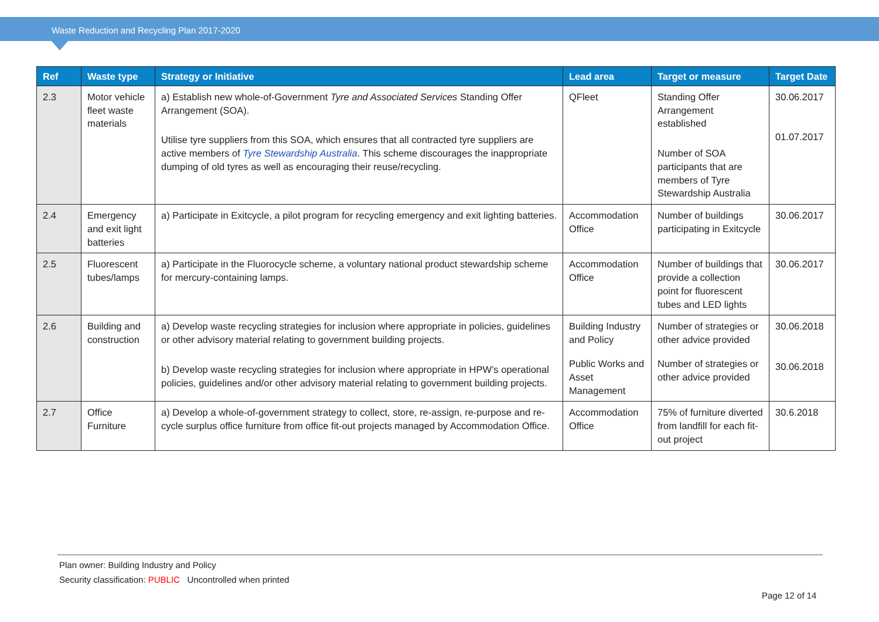Waste Reduction and Recycling Plan 2017-2020
| Ref | Waste type | Strategy or Initiative | Lead area | Target or measure | Target Date |
| --- | --- | --- | --- | --- | --- |
| 2.3 | Motor vehicle fleet waste materials | a) Establish new whole-of-Government Tyre and Associated Services Standing Offer Arrangement (SOA). Utilise tyre suppliers from this SOA, which ensures that all contracted tyre suppliers are active members of Tyre Stewardship Australia . This scheme discourages the inappropriate dumping of old tyres as well as encouraging their reuse/recycling. | QFleet | Standing Offer Arrangement established Number of SOA participants that are members of Tyre Stewardship Australia | 30.06.2017 01.07.2017 |
| 2.4 | Emergency and exit light batteries | a) Participate in Exitcycle, a pilot program for recycling emergency and exit lighting batteries. | Accommodation Office | Number of buildings participating in Exitcycle | 30.06.2017 |
| 2.5 | Fluorescent tubes/lamps | a) Participate in the Fluorocycle scheme, a voluntary national product stewardship scheme for mercury-containing lamps. | Accommodation Office | Number of buildings that provide a collection point for fluorescent tubes and LED lights | 30.06.2017 |
| 2.6 | Building and construction | a) Develop waste recycling strategies for inclusion where appropriate in policies, guidelines or other advisory material relating to government building projects. b) Develop waste recycling strategies for inclusion where appropriate in HPW’s operational policies, guidelines and/or other advisory material relating to government building projects. | Building Industry and Policy Public Works and Asset Management | Number of strategies or other advice provided Number of strategies or other advice provided | 30.06.2018 30.06.2018 |
| 2.7 | Office Furniture | a) Develop a whole-of-government strategy to collect, store, re-assign, re-purpose and re-cycle surplus office furniture from office fit-out projects managed by Accommodation Office. | Accommodation Office | 75% of furniture diverted from landfill for each fit-out project | 30.6.2018 |
Plan owner: Building Industry and Policy
Security classification: PUBLIC Uncontrolled when printed
Page 12 of 14